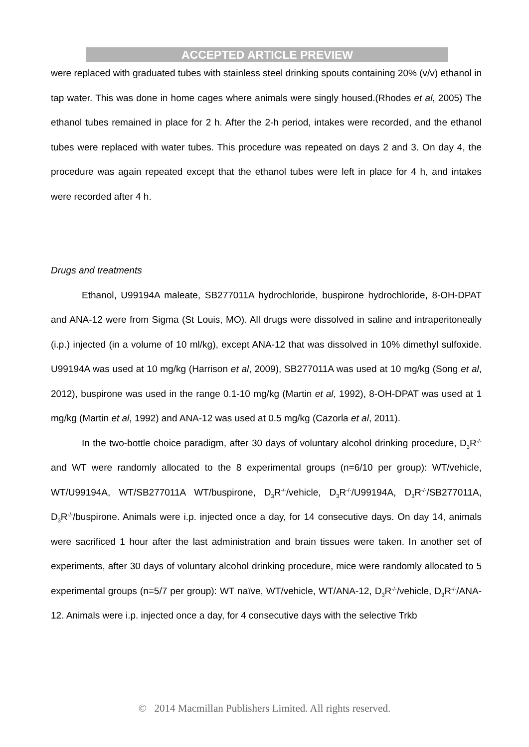ACCEPTED ARTICLE PREVIEW
were replaced with graduated tubes with stainless steel drinking spouts containing 20% (v/v) ethanol in tap water. This was done in home cages where animals were singly housed.(Rhodes et al, 2005) The ethanol tubes remained in place for 2 h. After the 2-h period, intakes were recorded, and the ethanol tubes were replaced with water tubes. This procedure was repeated on days 2 and 3. On day 4, the procedure was again repeated except that the ethanol tubes were left in place for 4 h, and intakes were recorded after 4 h.
Drugs and treatments
Ethanol, U99194A maleate, SB277011A hydrochloride, buspirone hydrochloride, 8-OH-DPAT and ANA-12 were from Sigma (St Louis, MO). All drugs were dissolved in saline and intraperitoneally (i.p.) injected (in a volume of 10 ml/kg), except ANA-12 that was dissolved in 10% dimethyl sulfoxide. U99194A was used at 10 mg/kg (Harrison et al, 2009), SB277011A was used at 10 mg/kg (Song et al, 2012), buspirone was used in the range 0.1-10 mg/kg (Martin et al, 1992), 8-OH-DPAT was used at 1 mg/kg (Martin et al, 1992) and ANA-12 was used at 0.5 mg/kg (Cazorla et al, 2011).
In the two-bottle choice paradigm, after 30 days of voluntary alcohol drinking procedure, D<sub>3</sub>R<sup>-/-</sup> and WT were randomly allocated to the 8 experimental groups (n=6/10 per group): WT/vehicle, WT/U99194A, WT/SB277011A WT/buspirone, D<sub>3</sub>R<sup>-/-</sup>/vehicle, D<sub>3</sub>R<sup>-/-</sup>/U99194A, D<sub>3</sub>R<sup>-/-</sup>/SB277011A, D<sub>3</sub>R<sup>-/-</sup>/buspirone. Animals were i.p. injected once a day, for 14 consecutive days. On day 14, animals were sacrificed 1 hour after the last administration and brain tissues were taken. In another set of experiments, after 30 days of voluntary alcohol drinking procedure, mice were randomly allocated to 5 experimental groups (n=5/7 per group): WT naïve, WT/vehicle, WT/ANA-12, D<sub>3</sub>R<sup>-/-</sup>/vehicle, D<sub>3</sub>R<sup>-/-</sup>/ANA-12. Animals were i.p. injected once a day, for 4 consecutive days with the selective Trkb
© 2014 Macmillan Publishers Limited. All rights reserved.